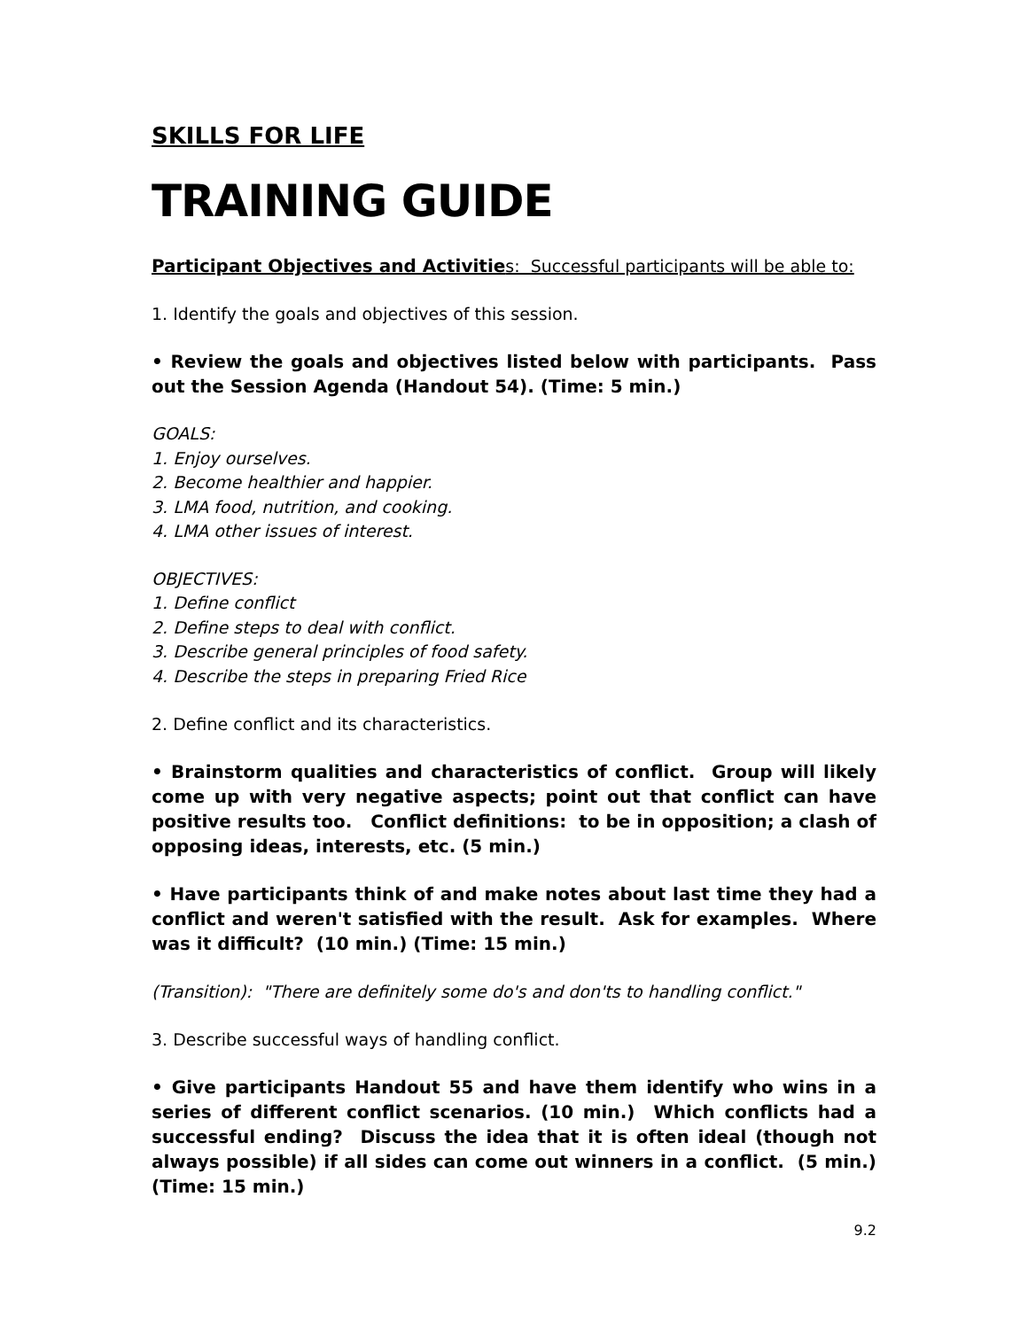SKILLS FOR LIFE
TRAINING GUIDE
Participant Objectives and Activitie s: Successful participants will be able to:
1. Identify the goals and objectives of this session.
• Review the goals and objectives listed below with participants. Pass out the Session Agenda (Handout 54). (Time: 5 min.)
GOALS:
1. Enjoy ourselves.
2. Become healthier and happier.
3. LMA food, nutrition, and cooking.
4. LMA other issues of interest.
OBJECTIVES:
1. Define conflict
2. Define steps to deal with conflict.
3. Describe general principles of food safety.
4. Describe the steps in preparing Fried Rice
2. Define conflict and its characteristics.
• Brainstorm qualities and characteristics of conflict. Group will likely come up with very negative aspects; point out that conflict can have positive results too. Conflict definitions: to be in opposition; a clash of opposing ideas, interests, etc. (5 min.)
• Have participants think of and make notes about last time they had a conflict and weren't satisfied with the result. Ask for examples. Where was it difficult? (10 min.) (Time: 15 min.)
(Transition): "There are definitely some do's and don'ts to handling conflict."
3. Describe successful ways of handling conflict.
• Give participants Handout 55 and have them identify who wins in a series of different conflict scenarios. (10 min.) Which conflicts had a successful ending? Discuss the idea that it is often ideal (though not always possible) if all sides can come out winners in a conflict. (5 min.) (Time: 15 min.)
9.2